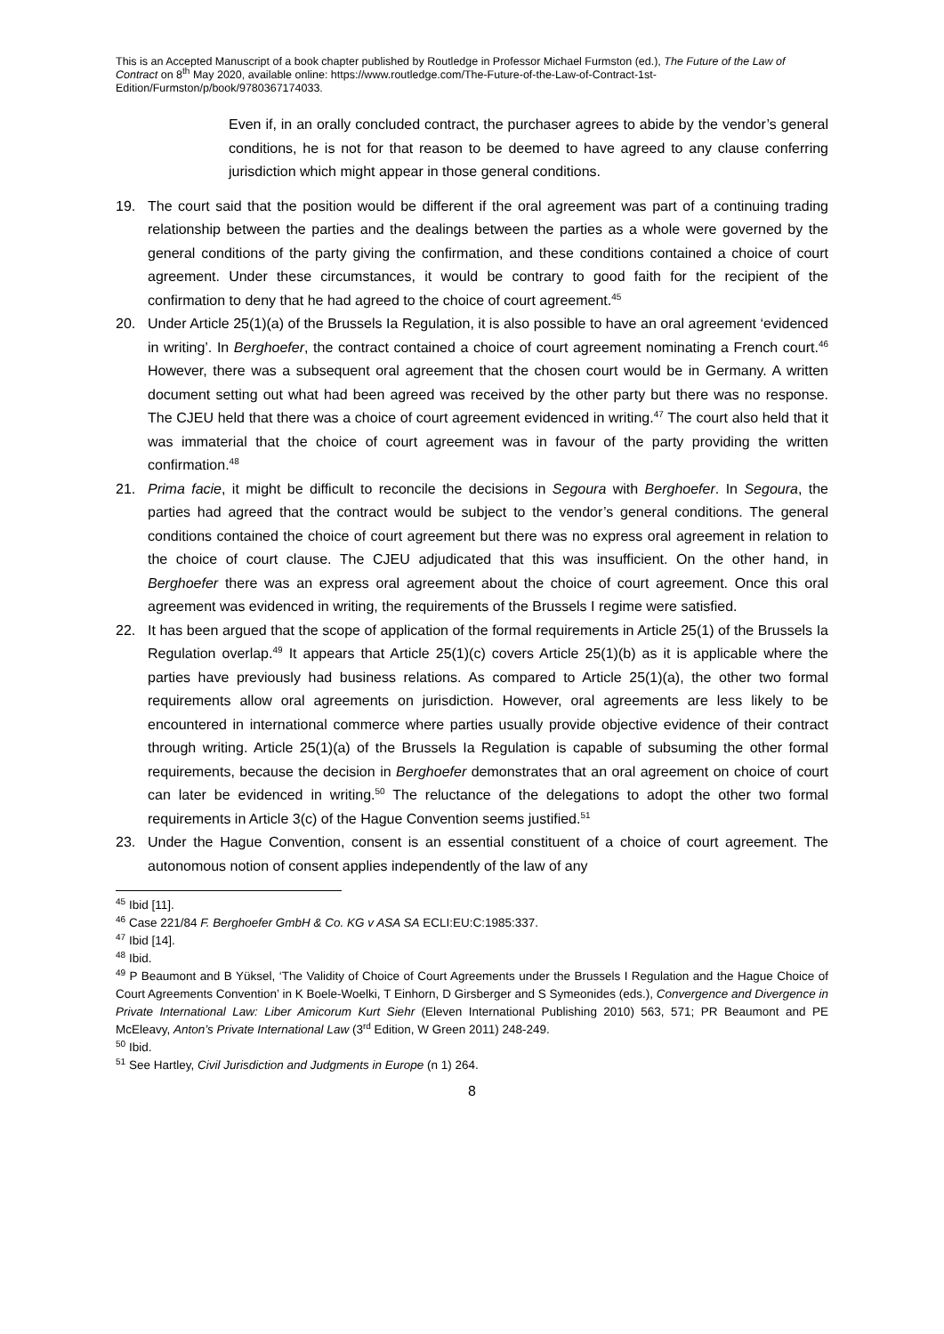This is an Accepted Manuscript of a book chapter published by Routledge in Professor Michael Furmston (ed.), The Future of the Law of Contract on 8<sup>th</sup> May 2020, available online: https://www.routledge.com/The-Future-of-the-Law-of-Contract-1st-Edition/Furmston/p/book/9780367174033.
Even if, in an orally concluded contract, the purchaser agrees to abide by the vendor’s general conditions, he is not for that reason to be deemed to have agreed to any clause conferring jurisdiction which might appear in those general conditions.
19. The court said that the position would be different if the oral agreement was part of a continuing trading relationship between the parties and the dealings between the parties as a whole were governed by the general conditions of the party giving the confirmation, and these conditions contained a choice of court agreement. Under these circumstances, it would be contrary to good faith for the recipient of the confirmation to deny that he had agreed to the choice of court agreement.<sup>45</sup>
20. Under Article 25(1)(a) of the Brussels Ia Regulation, it is also possible to have an oral agreement ‘evidenced in writing’. In Berghoefer, the contract contained a choice of court agreement nominating a French court.<sup>46</sup> However, there was a subsequent oral agreement that the chosen court would be in Germany. A written document setting out what had been agreed was received by the other party but there was no response. The CJEU held that there was a choice of court agreement evidenced in writing.<sup>47</sup> The court also held that it was immaterial that the choice of court agreement was in favour of the party providing the written confirmation.<sup>48</sup>
21. Prima facie, it might be difficult to reconcile the decisions in Segoura with Berghoefer. In Segoura, the parties had agreed that the contract would be subject to the vendor’s general conditions. The general conditions contained the choice of court agreement but there was no express oral agreement in relation to the choice of court clause. The CJEU adjudicated that this was insufficient. On the other hand, in Berghoefer there was an express oral agreement about the choice of court agreement. Once this oral agreement was evidenced in writing, the requirements of the Brussels I regime were satisfied.
22. It has been argued that the scope of application of the formal requirements in Article 25(1) of the Brussels Ia Regulation overlap.<sup>49</sup> It appears that Article 25(1)(c) covers Article 25(1)(b) as it is applicable where the parties have previously had business relations. As compared to Article 25(1)(a), the other two formal requirements allow oral agreements on jurisdiction. However, oral agreements are less likely to be encountered in international commerce where parties usually provide objective evidence of their contract through writing. Article 25(1)(a) of the Brussels Ia Regulation is capable of subsuming the other formal requirements, because the decision in Berghoefer demonstrates that an oral agreement on choice of court can later be evidenced in writing.<sup>50</sup> The reluctance of the delegations to adopt the other two formal requirements in Article 3(c) of the Hague Convention seems justified.<sup>51</sup>
23. Under the Hague Convention, consent is an essential constituent of a choice of court agreement. The autonomous notion of consent applies independently of the law of any
<sup>45</sup> Ibid [11].
<sup>46</sup> Case 221/84 F. Berghoefer GmbH & Co. KG v ASA SA ECLI:EU:C:1985:337.
<sup>47</sup> Ibid [14].
<sup>48</sup> Ibid.
<sup>49</sup> P Beaumont and B Yüksel, ‘The Validity of Choice of Court Agreements under the Brussels I Regulation and the Hague Choice of Court Agreements Convention’ in K Boele-Woelki, T Einhorn, D Girsberger and S Symeonides (eds.), Convergence and Divergence in Private International Law: Liber Amicorum Kurt Siehr (Eleven International Publishing 2010) 563, 571; PR Beaumont and PE McEleavy, Anton’s Private International Law (3<sup>rd</sup> Edition, W Green 2011) 248-249.
<sup>50</sup> Ibid.
<sup>51</sup> See Hartley, Civil Jurisdiction and Judgments in Europe (n 1) 264.
8